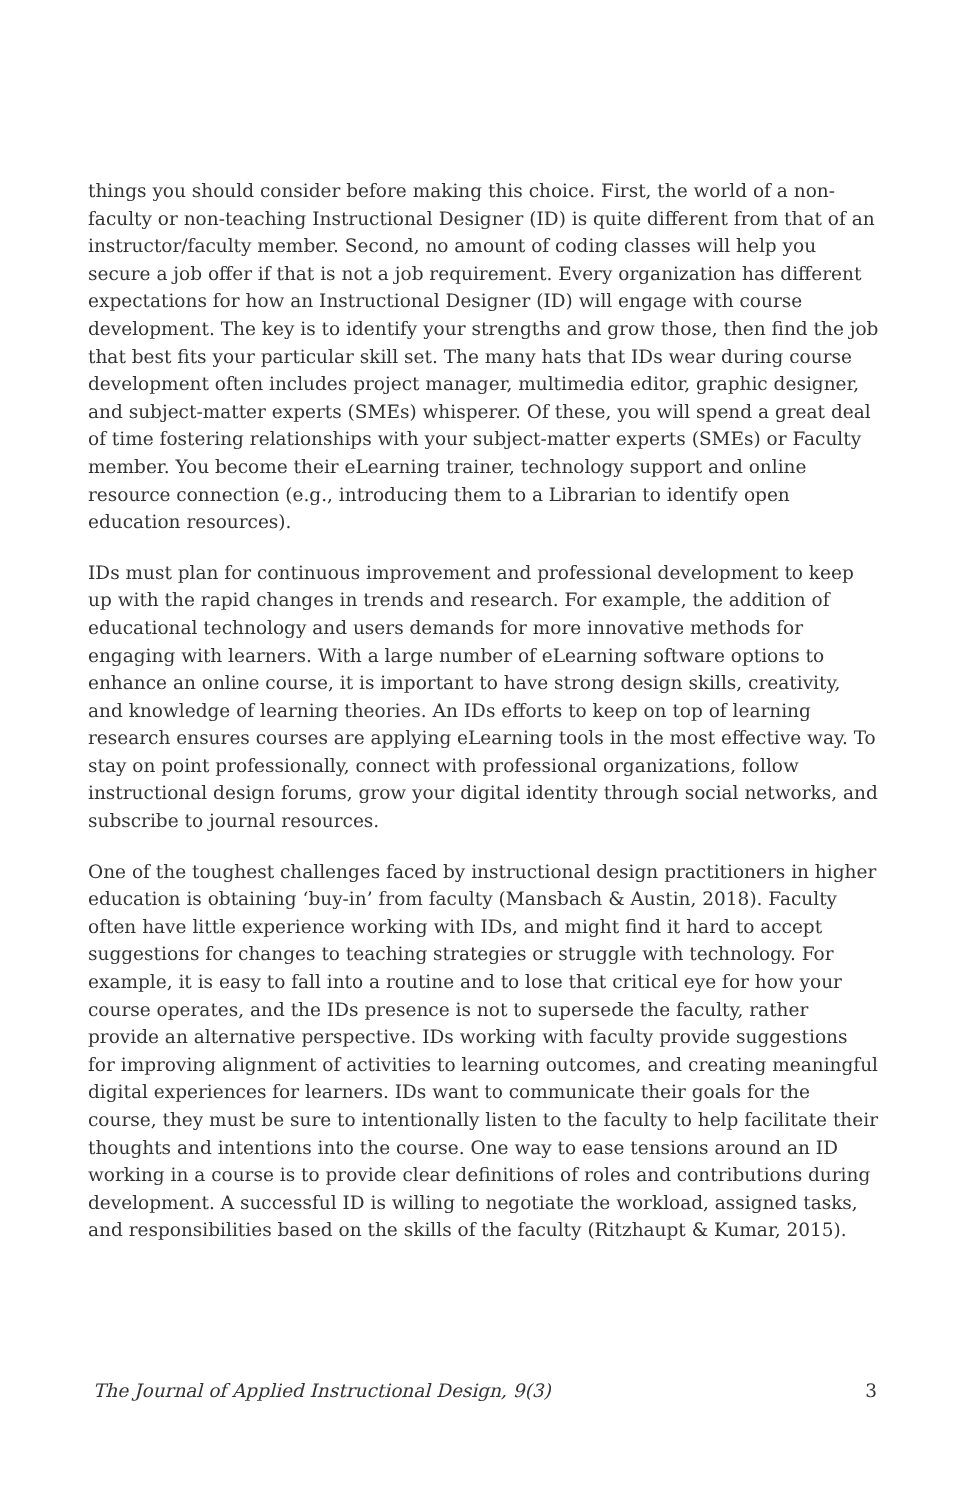things you should consider before making this choice. First, the world of a non-faculty or non-teaching Instructional Designer (ID) is quite different from that of an instructor/faculty member. Second, no amount of coding classes will help you secure a job offer if that is not a job requirement. Every organization has different expectations for how an Instructional Designer (ID) will engage with course development. The key is to identify your strengths and grow those, then find the job that best fits your particular skill set. The many hats that IDs wear during course development often includes project manager, multimedia editor, graphic designer, and subject-matter experts (SMEs) whisperer. Of these, you will spend a great deal of time fostering relationships with your subject-matter experts (SMEs) or Faculty member. You become their eLearning trainer, technology support and online resource connection (e.g., introducing them to a Librarian to identify open education resources).
IDs must plan for continuous improvement and professional development to keep up with the rapid changes in trends and research. For example, the addition of educational technology and users demands for more innovative methods for engaging with learners. With a large number of eLearning software options to enhance an online course, it is important to have strong design skills, creativity, and knowledge of learning theories. An IDs efforts to keep on top of learning research ensures courses are applying eLearning tools in the most effective way. To stay on point professionally, connect with professional organizations, follow instructional design forums, grow your digital identity through social networks, and subscribe to journal resources.
One of the toughest challenges faced by instructional design practitioners in higher education is obtaining ‘buy-in’ from faculty (Mansbach & Austin, 2018). Faculty often have little experience working with IDs, and might find it hard to accept suggestions for changes to teaching strategies or struggle with technology. For example, it is easy to fall into a routine and to lose that critical eye for how your course operates, and the IDs presence is not to supersede the faculty, rather provide an alternative perspective. IDs working with faculty provide suggestions for improving alignment of activities to learning outcomes, and creating meaningful digital experiences for learners. IDs want to communicate their goals for the course, they must be sure to intentionally listen to the faculty to help facilitate their thoughts and intentions into the course. One way to ease tensions around an ID working in a course is to provide clear definitions of roles and contributions during development. A successful ID is willing to negotiate the workload, assigned tasks, and responsibilities based on the skills of the faculty (Ritzhaupt & Kumar, 2015).
The Journal of Applied Instructional Design, 9(3) 3